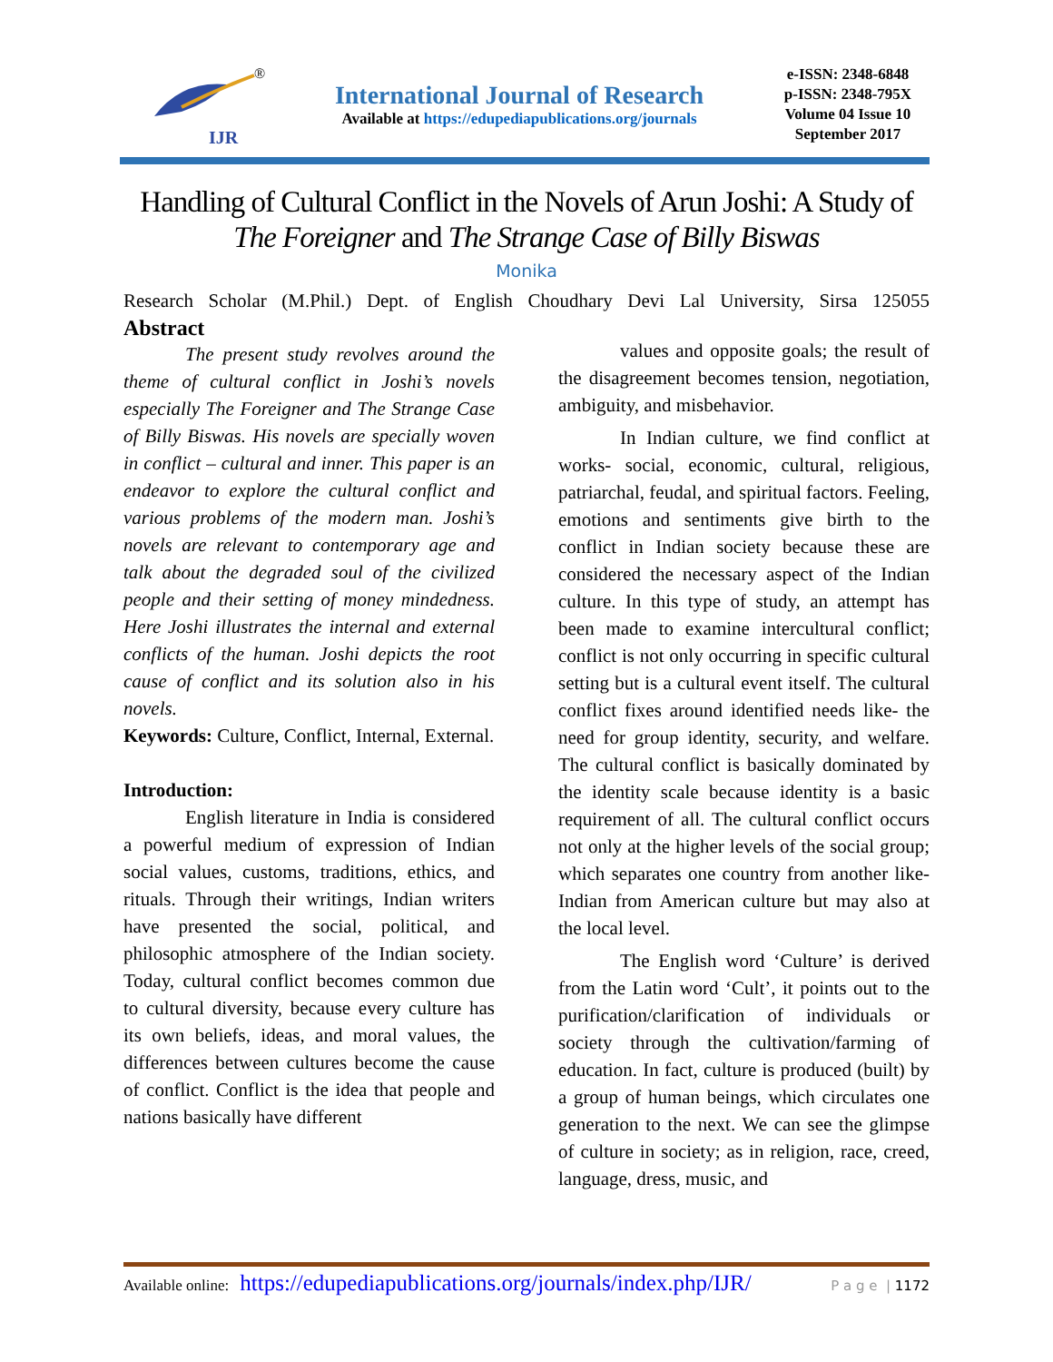IJR
®
International Journal of Research
Available at https://edupediapublications.org/journals
e-ISSN: 2348-6848
p-ISSN: 2348-795X
Volume 04 Issue 10
September 2017
Handling of Cultural Conflict in the Novels of Arun Joshi: A Study of The Foreigner and The Strange Case of Billy Biswas
Monika
Research Scholar (M.Phil.) Dept. of English Choudhary Devi Lal University, Sirsa 125055
Abstract
The present study revolves around the theme of cultural conflict in Joshi’s novels especially The Foreigner and The Strange Case of Billy Biswas. His novels are specially woven in conflict – cultural and inner. This paper is an endeavor to explore the cultural conflict and various problems of the modern man. Joshi’s novels are relevant to contemporary age and talk about the degraded soul of the civilized people and their setting of money mindedness. Here Joshi illustrates the internal and external conflicts of the human. Joshi depicts the root cause of conflict and its solution also in his novels.
Keywords: Culture, Conflict, Internal, External.
Introduction:
English literature in India is considered a powerful medium of expression of Indian social values, customs, traditions, ethics, and rituals. Through their writings, Indian writers have presented the social, political, and philosophic atmosphere of the Indian society. Today, cultural conflict becomes common due to cultural diversity, because every culture has its own beliefs, ideas, and moral values, the differences between cultures become the cause of conflict. Conflict is the idea that people and nations basically have different
values and opposite goals; the result of the disagreement becomes tension, negotiation, ambiguity, and misbehavior.
In Indian culture, we find conflict at works- social, economic, cultural, religious, patriarchal, feudal, and spiritual factors. Feeling, emotions and sentiments give birth to the conflict in Indian society because these are considered the necessary aspect of the Indian culture. In this type of study, an attempt has been made to examine intercultural conflict; conflict is not only occurring in specific cultural setting but is a cultural event itself. The cultural conflict fixes around identified needs like- the need for group identity, security, and welfare. The cultural conflict is basically dominated by the identity scale because identity is a basic requirement of all. The cultural conflict occurs not only at the higher levels of the social group; which separates one country from another like- Indian from American culture but may also at the local level.
The English word ‘Culture’ is derived from the Latin word ‘Cult’, it points out to the purification/clarification of individuals or society through the cultivation/farming of education. In fact, culture is produced (built) by a group of human beings, which circulates one generation to the next. We can see the glimpse of culture in society; as in religion, race, creed, language, dress, music, and
Available online: https://edupediapublications.org/journals/index.php/IJR/ P a g e | 1172